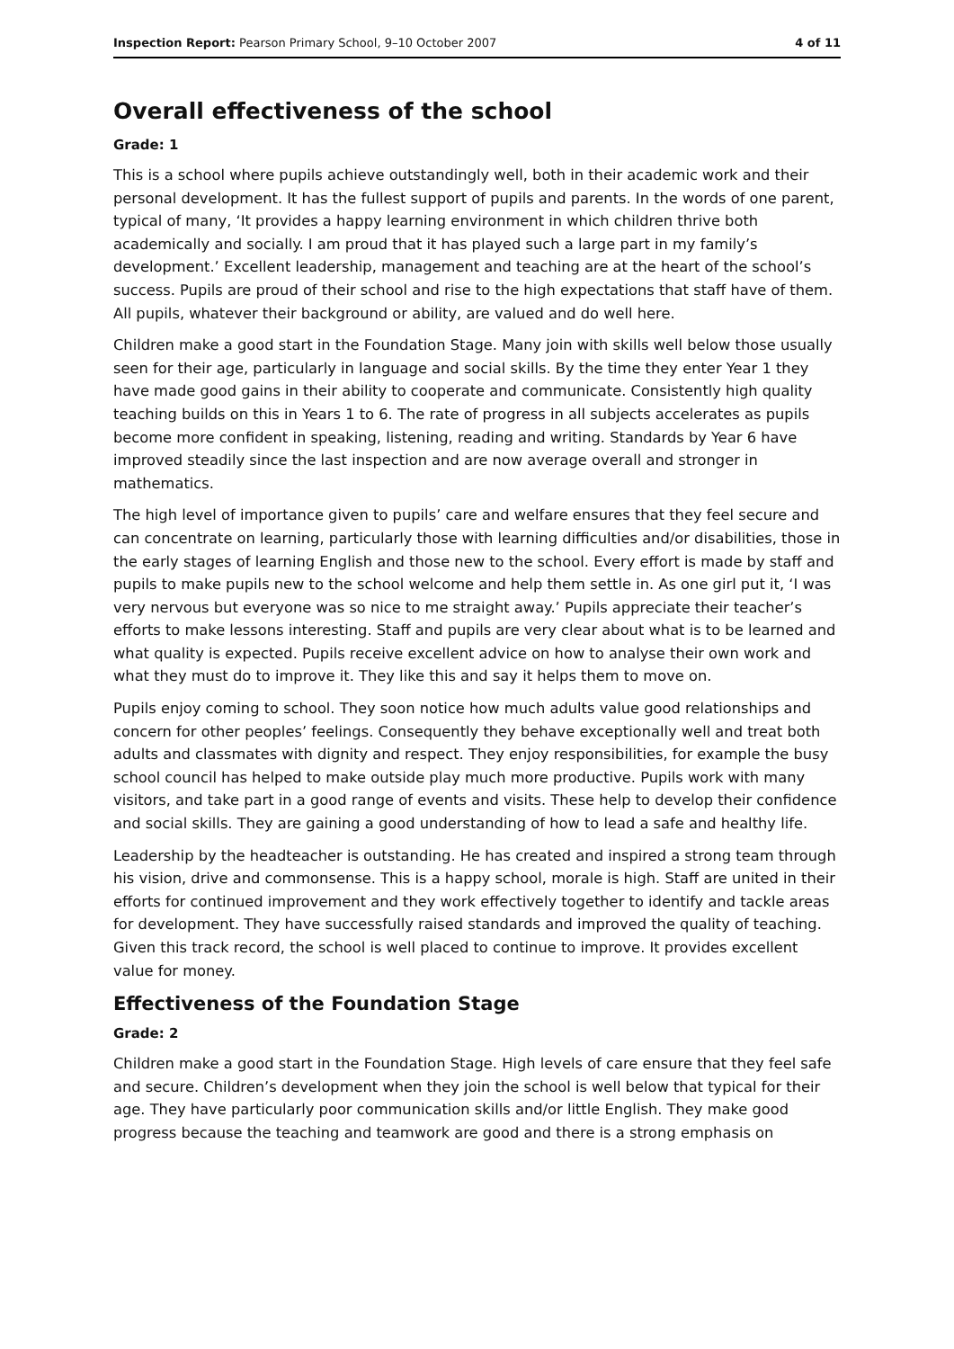Inspection Report: Pearson Primary School, 9–10 October 2007 4 of 11
Overall effectiveness of the school
Grade: 1
This is a school where pupils achieve outstandingly well, both in their academic work and their personal development. It has the fullest support of pupils and parents. In the words of one parent, typical of many, ‘It provides a happy learning environment in which children thrive both academically and socially. I am proud that it has played such a large part in my family’s development.’ Excellent leadership, management and teaching are at the heart of the school’s success. Pupils are proud of their school and rise to the high expectations that staff have of them. All pupils, whatever their background or ability, are valued and do well here.
Children make a good start in the Foundation Stage. Many join with skills well below those usually seen for their age, particularly in language and social skills. By the time they enter Year 1 they have made good gains in their ability to cooperate and communicate. Consistently high quality teaching builds on this in Years 1 to 6. The rate of progress in all subjects accelerates as pupils become more confident in speaking, listening, reading and writing. Standards by Year 6 have improved steadily since the last inspection and are now average overall and stronger in mathematics.
The high level of importance given to pupils’ care and welfare ensures that they feel secure and can concentrate on learning, particularly those with learning difficulties and/or disabilities, those in the early stages of learning English and those new to the school. Every effort is made by staff and pupils to make pupils new to the school welcome and help them settle in. As one girl put it, ‘I was very nervous but everyone was so nice to me straight away.’ Pupils appreciate their teacher’s efforts to make lessons interesting. Staff and pupils are very clear about what is to be learned and what quality is expected. Pupils receive excellent advice on how to analyse their own work and what they must do to improve it. They like this and say it helps them to move on.
Pupils enjoy coming to school. They soon notice how much adults value good relationships and concern for other peoples’ feelings. Consequently they behave exceptionally well and treat both adults and classmates with dignity and respect. They enjoy responsibilities, for example the busy school council has helped to make outside play much more productive. Pupils work with many visitors, and take part in a good range of events and visits. These help to develop their confidence and social skills. They are gaining a good understanding of how to lead a safe and healthy life.
Leadership by the headteacher is outstanding. He has created and inspired a strong team through his vision, drive and commonsense. This is a happy school, morale is high. Staff are united in their efforts for continued improvement and they work effectively together to identify and tackle areas for development. They have successfully raised standards and improved the quality of teaching. Given this track record, the school is well placed to continue to improve. It provides excellent value for money.
Effectiveness of the Foundation Stage
Grade: 2
Children make a good start in the Foundation Stage. High levels of care ensure that they feel safe and secure. Children’s development when they join the school is well below that typical for their age. They have particularly poor communication skills and/or little English. They make good progress because the teaching and teamwork are good and there is a strong emphasis on